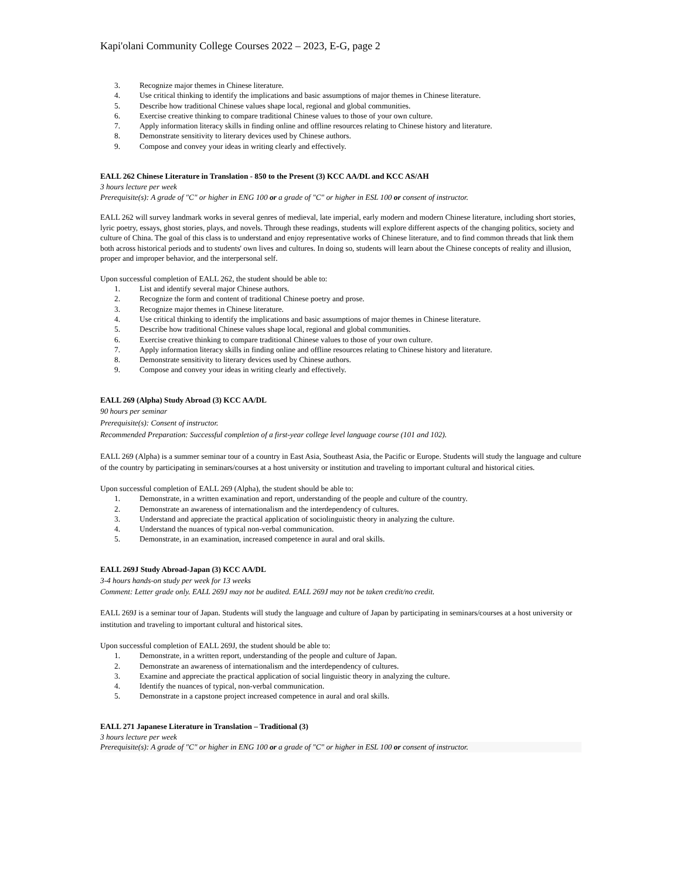Kapi'olani Community College Courses 2022 – 2023, E-G, page 2
3. Recognize major themes in Chinese literature.
4. Use critical thinking to identify the implications and basic assumptions of major themes in Chinese literature.
5. Describe how traditional Chinese values shape local, regional and global communities.
6. Exercise creative thinking to compare traditional Chinese values to those of your own culture.
7. Apply information literacy skills in finding online and offline resources relating to Chinese history and literature.
8. Demonstrate sensitivity to literary devices used by Chinese authors.
9. Compose and convey your ideas in writing clearly and effectively.
EALL 262 Chinese Literature in Translation - 850 to the Present (3) KCC AA/DL and KCC AS/AH
3 hours lecture per week
Prerequisite(s): A grade of "C" or higher in ENG 100 or a grade of "C" or higher in ESL 100 or consent of instructor.
EALL 262 will survey landmark works in several genres of medieval, late imperial, early modern and modern Chinese literature, including short stories, lyric poetry, essays, ghost stories, plays, and novels. Through these readings, students will explore different aspects of the changing politics, society and culture of China. The goal of this class is to understand and enjoy representative works of Chinese literature, and to find common threads that link them both across historical periods and to students' own lives and cultures. In doing so, students will learn about the Chinese concepts of reality and illusion, proper and improper behavior, and the interpersonal self.
Upon successful completion of EALL 262, the student should be able to:
1. List and identify several major Chinese authors.
2. Recognize the form and content of traditional Chinese poetry and prose.
3. Recognize major themes in Chinese literature.
4. Use critical thinking to identify the implications and basic assumptions of major themes in Chinese literature.
5. Describe how traditional Chinese values shape local, regional and global communities.
6. Exercise creative thinking to compare traditional Chinese values to those of your own culture.
7. Apply information literacy skills in finding online and offline resources relating to Chinese history and literature.
8. Demonstrate sensitivity to literary devices used by Chinese authors.
9. Compose and convey your ideas in writing clearly and effectively.
EALL 269 (Alpha) Study Abroad (3) KCC AA/DL
90 hours per seminar
Prerequisite(s): Consent of instructor.
Recommended Preparation: Successful completion of a first-year college level language course (101 and 102).
EALL 269 (Alpha) is a summer seminar tour of a country in East Asia, Southeast Asia, the Pacific or Europe. Students will study the language and culture of the country by participating in seminars/courses at a host university or institution and traveling to important cultural and historical cities.
Upon successful completion of EALL 269 (Alpha), the student should be able to:
1. Demonstrate, in a written examination and report, understanding of the people and culture of the country.
2. Demonstrate an awareness of internationalism and the interdependency of cultures.
3. Understand and appreciate the practical application of sociolinguistic theory in analyzing the culture.
4. Understand the nuances of typical non-verbal communication.
5. Demonstrate, in an examination, increased competence in aural and oral skills.
EALL 269J Study Abroad-Japan (3) KCC AA/DL
3-4 hours hands-on study per week for 13 weeks
Comment: Letter grade only. EALL 269J may not be audited. EALL 269J may not be taken credit/no credit.
EALL 269J is a seminar tour of Japan. Students will study the language and culture of Japan by participating in seminars/courses at a host university or institution and traveling to important cultural and historical sites.
Upon successful completion of EALL 269J, the student should be able to:
1. Demonstrate, in a written report, understanding of the people and culture of Japan.
2. Demonstrate an awareness of internationalism and the interdependency of cultures.
3. Examine and appreciate the practical application of social linguistic theory in analyzing the culture.
4. Identify the nuances of typical, non-verbal communication.
5. Demonstrate in a capstone project increased competence in aural and oral skills.
EALL 271 Japanese Literature in Translation – Traditional (3)
3 hours lecture per week
Prerequisite(s): A grade of "C" or higher in ENG 100 or a grade of "C" or higher in ESL 100 or consent of instructor.